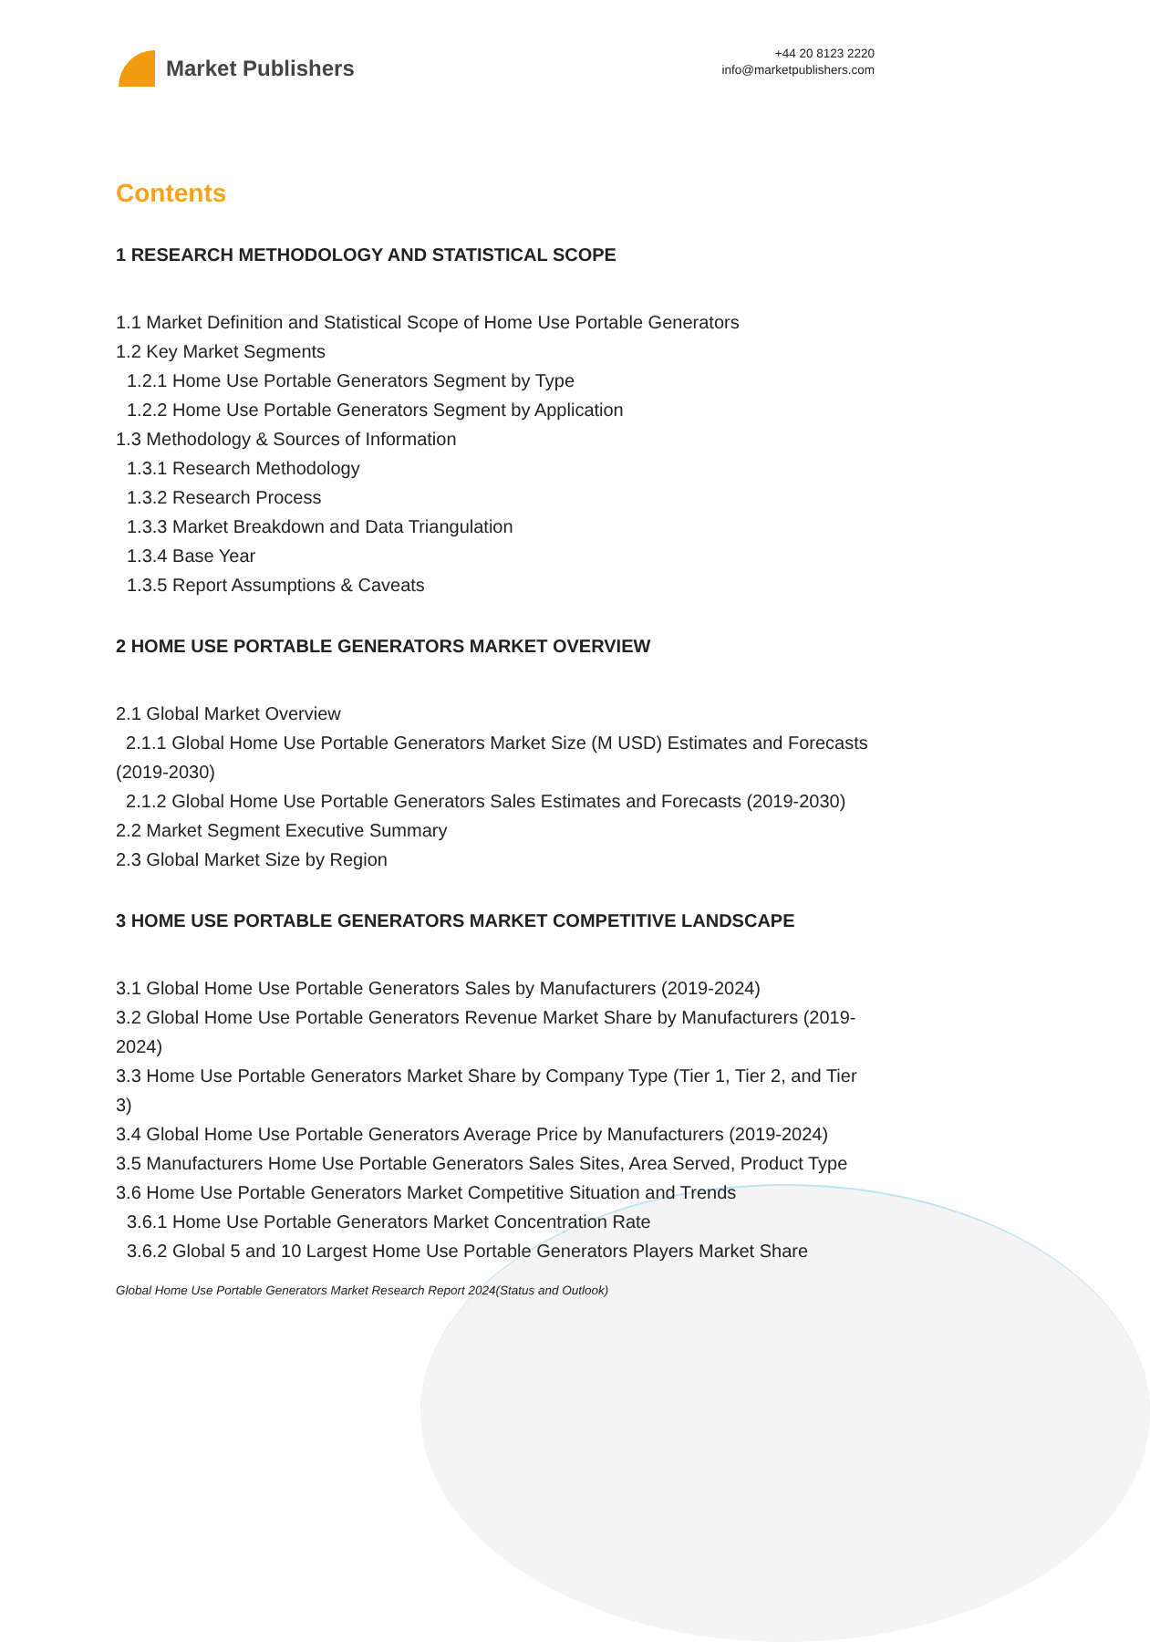Market Publishers
+44 20 8123 2220
info@marketpublishers.com
Contents
1 RESEARCH METHODOLOGY AND STATISTICAL SCOPE
1.1 Market Definition and Statistical Scope of Home Use Portable Generators
1.2 Key Market Segments
1.2.1 Home Use Portable Generators Segment by Type
1.2.2 Home Use Portable Generators Segment by Application
1.3 Methodology & Sources of Information
1.3.1 Research Methodology
1.3.2 Research Process
1.3.3 Market Breakdown and Data Triangulation
1.3.4 Base Year
1.3.5 Report Assumptions & Caveats
2 HOME USE PORTABLE GENERATORS MARKET OVERVIEW
2.1 Global Market Overview
2.1.1 Global Home Use Portable Generators Market Size (M USD) Estimates and Forecasts (2019-2030)
2.1.2 Global Home Use Portable Generators Sales Estimates and Forecasts (2019-2030)
2.2 Market Segment Executive Summary
2.3 Global Market Size by Region
3 HOME USE PORTABLE GENERATORS MARKET COMPETITIVE LANDSCAPE
3.1 Global Home Use Portable Generators Sales by Manufacturers (2019-2024)
3.2 Global Home Use Portable Generators Revenue Market Share by Manufacturers (2019-2024)
3.3 Home Use Portable Generators Market Share by Company Type (Tier 1, Tier 2, and Tier 3)
3.4 Global Home Use Portable Generators Average Price by Manufacturers (2019-2024)
3.5 Manufacturers Home Use Portable Generators Sales Sites, Area Served, Product Type
3.6 Home Use Portable Generators Market Competitive Situation and Trends
3.6.1 Home Use Portable Generators Market Concentration Rate
3.6.2 Global 5 and 10 Largest Home Use Portable Generators Players Market Share
Global Home Use Portable Generators Market Research Report 2024(Status and Outlook)